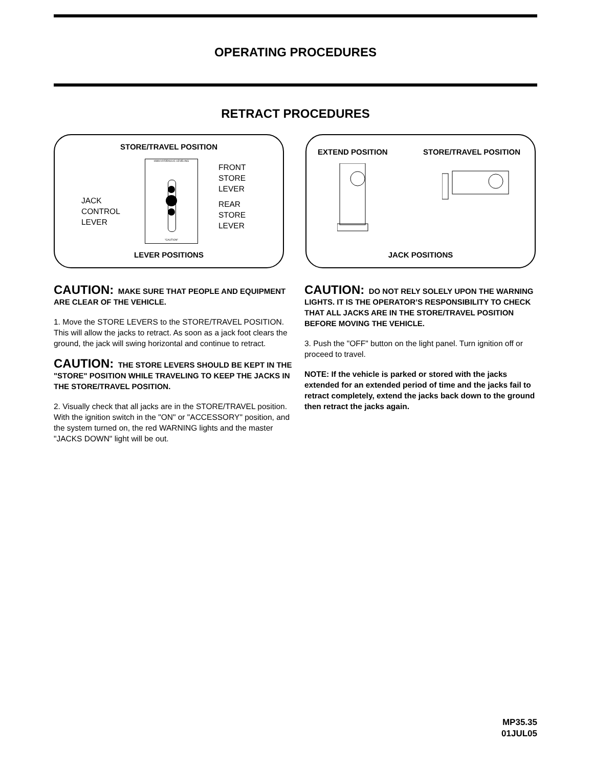OPERATING PROCEDURES
RETRACT PROCEDURES
STORE/TRAVEL POSITION
JACK
CONTROL
LEVER
HWH HYDRAULIC LEVELING
"CAUTION"
FRONT
STORE
LEVER
REAR
STORE
LEVER
LEVER POSITIONS
EXTEND POSITION STORE/TRAVEL POSITION
JACK POSITIONS
CAUTION: MAKE SURE THAT PEOPLE AND EQUIPMENT ARE CLEAR OF THE VEHICLE.
1. Move the STORE LEVERS to the STORE/TRAVEL POSITION. This will allow the jacks to retract. As soon as a jack foot clears the ground, the jack will swing horizontal and continue to retract.
CAUTION: THE STORE LEVERS SHOULD BE KEPT IN THE "STORE" POSITION WHILE TRAVELING TO KEEP THE JACKS IN THE STORE/TRAVEL POSITION.
2. Visually check that all jacks are in the STORE/TRAVEL position. With the ignition switch in the "ON" or "ACCESSORY" position, and the system turned on, the red WARNING lights and the master "JACKS DOWN" light will be out.
CAUTION: DO NOT RELY SOLELY UPON THE WARNING LIGHTS. IT IS THE OPERATOR’S RESPONSIBILITY TO CHECK THAT ALL JACKS ARE IN THE STORE/TRAVEL POSITION BEFORE MOVING THE VEHICLE.
3. Push the "OFF" button on the light panel. Turn ignition off or proceed to travel.
NOTE: If the vehicle is parked or stored with the jacks extended for an extended period of time and the jacks fail to retract completely, extend the jacks back down to the ground then retract the jacks again.
MP35.35
01JUL05